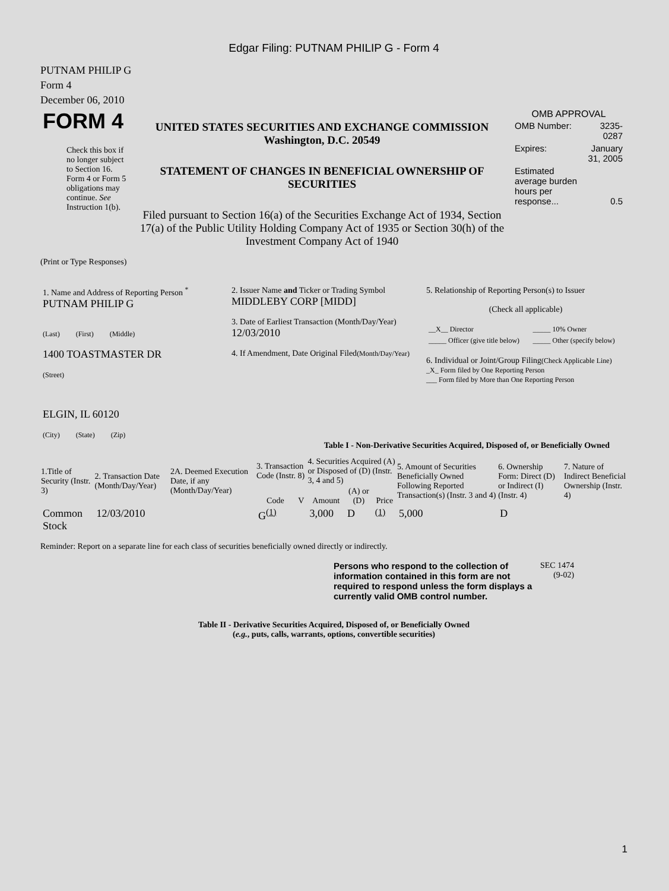Edgar Filing: PUTNAM PHILIP G - Form 4
PUTNAM PHILIP G
Form 4
December 06, 2010
| FORM 4 Check this box if no longer subject to Section 16. Form 4 or Form 5 obligations may continue. See Instruction 1(b). | UNITED STATES SECURITIES AND EXCHANGE COMMISSION Washington, D.C. 20549 STATEMENT OF CHANGES IN BENEFICIAL OWNERSHIP OF SECURITIES Filed pursuant to Section 16(a) of the Securities Exchange Act of 1934, Section 17(a) of the Public Utility Holding Company Act of 1935 or Section 30(h) of the Investment Company Act of 1940 | OMB APPROVAL / OMB Number: / 3235-0287 / / Expires: / January 31, 2005 / / Estimated average burden hours per response... / 0.5 / |
(Print or Type Responses)
| 1. Name and Address of Reporting Person <sup>*</sup> PUTNAM PHILIP G (Last) (First) (Middle) 1400 TOASTMASTER DR (Street) ELGIN, IL 60120 (City) (State) (Zip) | 2. Issuer Name and Ticker or Trading Symbol MIDDLEBY CORP [MIDD] 3. Date of Earliest Transaction (Month/Day/Year) 12/03/2010 4. If Amendment, Date Original Filed (Month/Day/Year) | 5. Relationship of Reporting Person(s) to Issuer (Check all applicable) / __X__ Director / _____ 10% Owner / / _____ Officer (give title below) / _____ Other (specify below) / 6. Individual or Joint/Group Filing (Check Applicable Line) _X_ Form filed by One Reporting Person ___ Form filed by More than One Reporting Person |
Table I - Non-Derivative Securities Acquired, Disposed of, or Beneficially Owned
| 1.Title of Security (Instr. 3) | 2. Transaction Date (Month/Day/Year) | 2A. Deemed Execution Date, if any (Month/Day/Year) | 3. Transaction Code (Instr. 8) | | 4. Securities Acquired (A) or Disposed of (D) (Instr. 3, 4 and 5) | | | 5. Amount of Securities Beneficially Owned Following Reported Transaction(s) (Instr. 3 and 4) | 6. Ownership Form: Direct (D) or Indirect (I) (Instr. 4) | 7. Nature of Indirect Beneficial Ownership (Instr. 4) |
| --- | --- | --- | --- | --- | --- | --- | --- | --- | --- | --- |
| | | | Code | V | Amount | (A) or (D) | Price | | | |
| Common Stock | 12/03/2010 | | G<sup>(1)</sup> | | 3,000 | D | <sup>(1)</sup> | 5,000 | D | |
Reminder: Report on a separate line for each class of securities beneficially owned directly or indirectly.
| Persons who respond to the collection of information contained in this form are not required to respond unless the form displays a currently valid OMB control number. | SEC 1474 (9-02) |
Table II - Derivative Securities Acquired, Disposed of, or Beneficially Owned
(e.g., puts, calls, warrants, options, convertible securities)
1